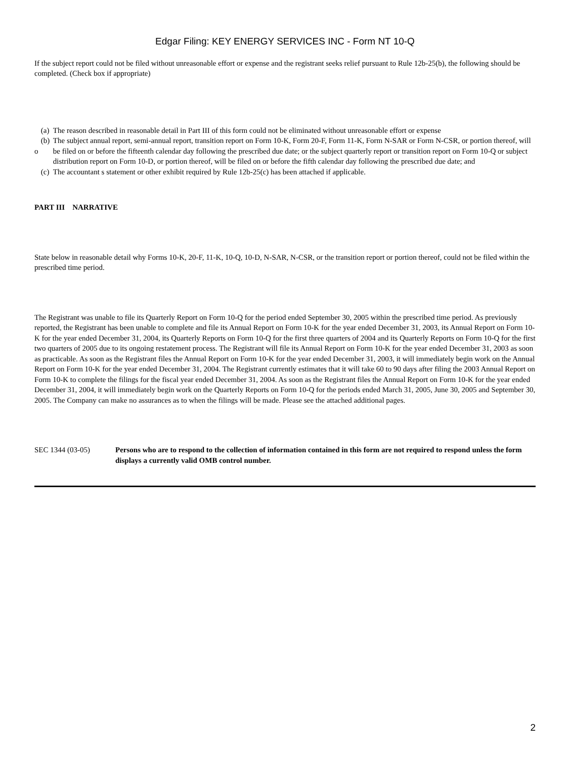Edgar Filing: KEY ENERGY SERVICES INC - Form NT 10-Q
If the subject report could not be filed without unreasonable effort or expense and the registrant seeks relief pursuant to Rule 12b-25(b), the following should be completed. (Check box if appropriate)
o (a) The reason described in reasonable detail in Part III of this form could not be eliminated without unreasonable effort or expense
(b) The subject annual report, semi-annual report, transition report on Form 10-K, Form 20-F, Form 11-K, Form N-SAR or Form N-CSR, or portion thereof, will be filed on or before the fifteenth calendar day following the prescribed due date; or the subject quarterly report or transition report on Form 10-Q or subject distribution report on Form 10-D, or portion thereof, will be filed on or before the fifth calendar day following the prescribed due date; and
(c) The accountant s statement or other exhibit required by Rule 12b-25(c) has been attached if applicable.
PART III NARRATIVE
State below in reasonable detail why Forms 10-K, 20-F, 11-K, 10-Q, 10-D, N-SAR, N-CSR, or the transition report or portion thereof, could not be filed within the prescribed time period.
The Registrant was unable to file its Quarterly Report on Form 10-Q for the period ended September 30, 2005 within the prescribed time period. As previously reported, the Registrant has been unable to complete and file its Annual Report on Form 10-K for the year ended December 31, 2003, its Annual Report on Form 10-K for the year ended December 31, 2004, its Quarterly Reports on Form 10-Q for the first three quarters of 2004 and its Quarterly Reports on Form 10-Q for the first two quarters of 2005 due to its ongoing restatement process. The Registrant will file its Annual Report on Form 10-K for the year ended December 31, 2003 as soon as practicable. As soon as the Registrant files the Annual Report on Form 10-K for the year ended December 31, 2003, it will immediately begin work on the Annual Report on Form 10-K for the year ended December 31, 2004. The Registrant currently estimates that it will take 60 to 90 days after filing the 2003 Annual Report on Form 10-K to complete the filings for the fiscal year ended December 31, 2004. As soon as the Registrant files the Annual Report on Form 10-K for the year ended December 31, 2004, it will immediately begin work on the Quarterly Reports on Form 10-Q for the periods ended March 31, 2005, June 30, 2005 and September 30, 2005. The Company can make no assurances as to when the filings will be made. Please see the attached additional pages.
SEC 1344 (03-05) Persons who are to respond to the collection of information contained in this form are not required to respond unless the form displays a currently valid OMB control number.
2